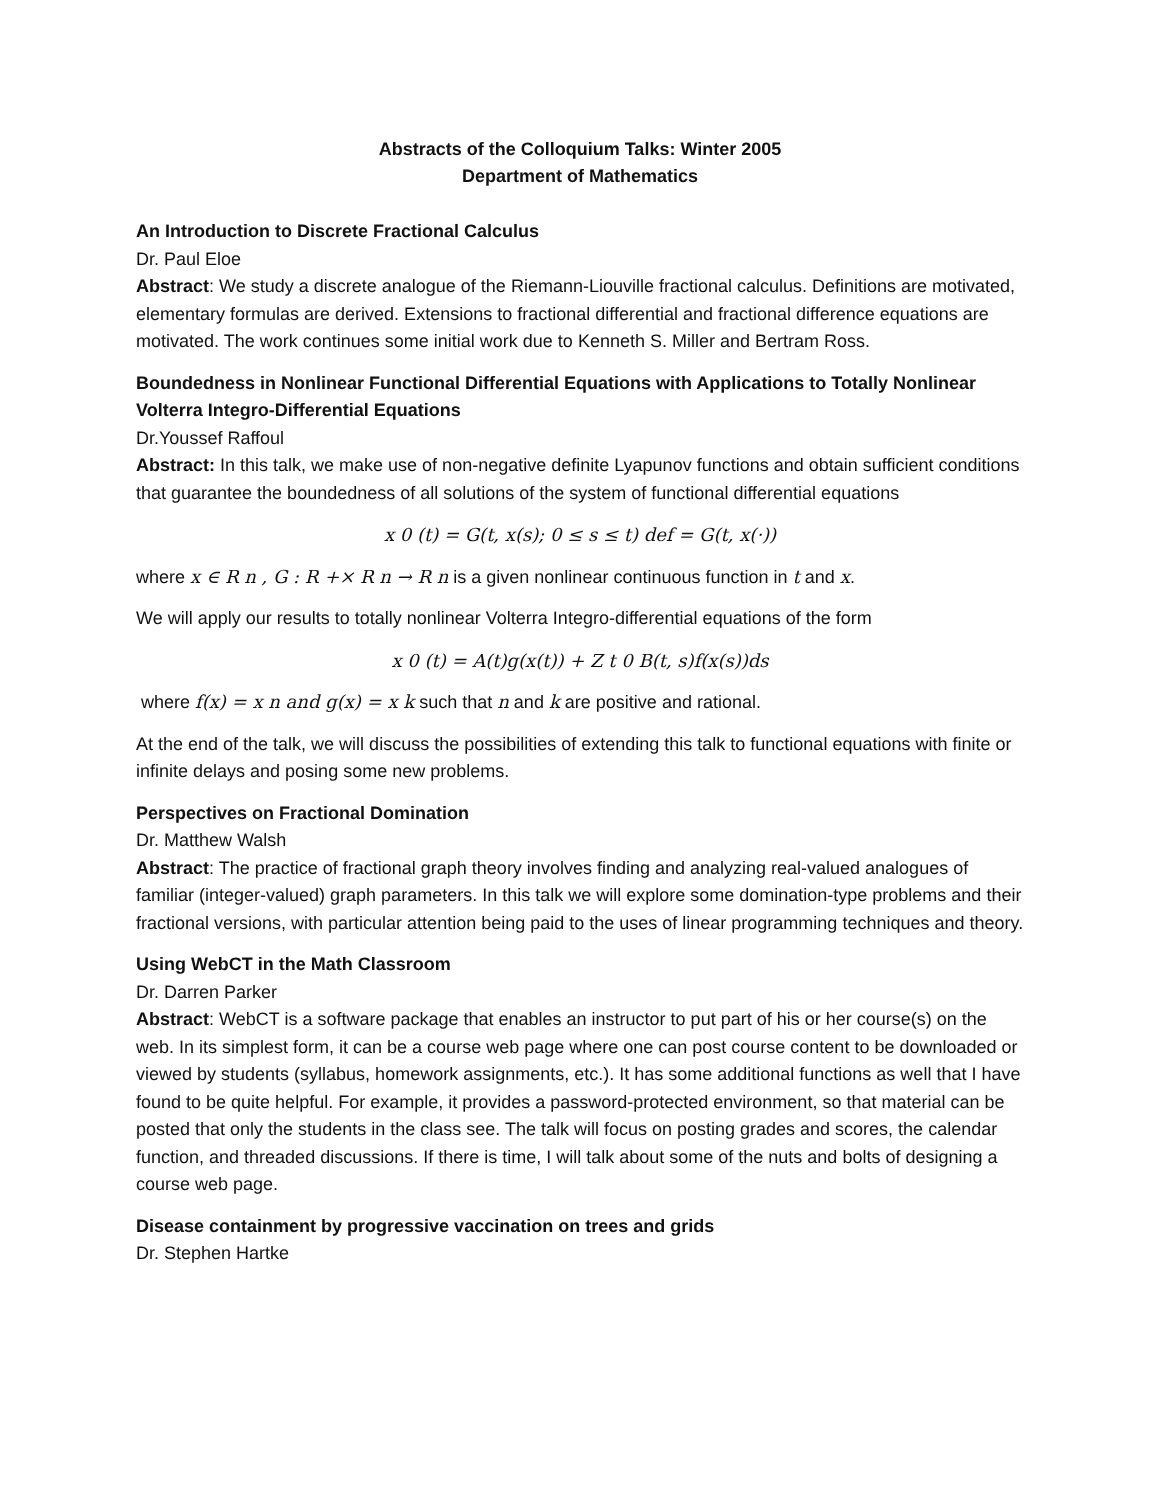Abstracts of the Colloquium Talks: Winter 2005
Department of Mathematics
An Introduction to Discrete Fractional Calculus
Dr. Paul Eloe
Abstract: We study a discrete analogue of the Riemann-Liouville fractional calculus. Definitions are motivated, elementary formulas are derived. Extensions to fractional differential and fractional difference equations are motivated. The work continues some initial work due to Kenneth S. Miller and Bertram Ross.
Boundedness in Nonlinear Functional Differential Equations with Applications to Totally Nonlinear Volterra Integro-Differential Equations
Dr.Youssef Raffoul
Abstract: In this talk, we make use of non-negative definite Lyapunov functions and obtain sufficient conditions that guarantee the boundedness of all solutions of the system of functional differential equations
x 0 (t) = G(t, x(s); 0 ≤ s ≤ t) def = G(t, x(·))
where x ∈ R n , G : R +× R n → R n is a given nonlinear continuous function in t and x.
We will apply our results to totally nonlinear Volterra Integro-differential equations of the form
x 0 (t) = A(t)g(x(t)) + Z t 0 B(t, s)f(x(s))ds
where f(x) = x n and g(x) = x k such that n and k are positive and rational.
At the end of the talk, we will discuss the possibilities of extending this talk to functional equations with finite or infinite delays and posing some new problems.
Perspectives on Fractional Domination
Dr. Matthew Walsh
Abstract: The practice of fractional graph theory involves finding and analyzing real-valued analogues of familiar (integer-valued) graph parameters. In this talk we will explore some domination-type problems and their fractional versions, with particular attention being paid to the uses of linear programming techniques and theory.
Using WebCT in the Math Classroom
Dr. Darren Parker
Abstract: WebCT is a software package that enables an instructor to put part of his or her course(s) on the web. In its simplest form, it can be a course web page where one can post course content to be downloaded or viewed by students (syllabus, homework assignments, etc.). It has some additional functions as well that I have found to be quite helpful. For example, it provides a password-protected environment, so that material can be posted that only the students in the class see. The talk will focus on posting grades and scores, the calendar function, and threaded discussions. If there is time, I will talk about some of the nuts and bolts of designing a course web page.
Disease containment by progressive vaccination on trees and grids
Dr. Stephen Hartke